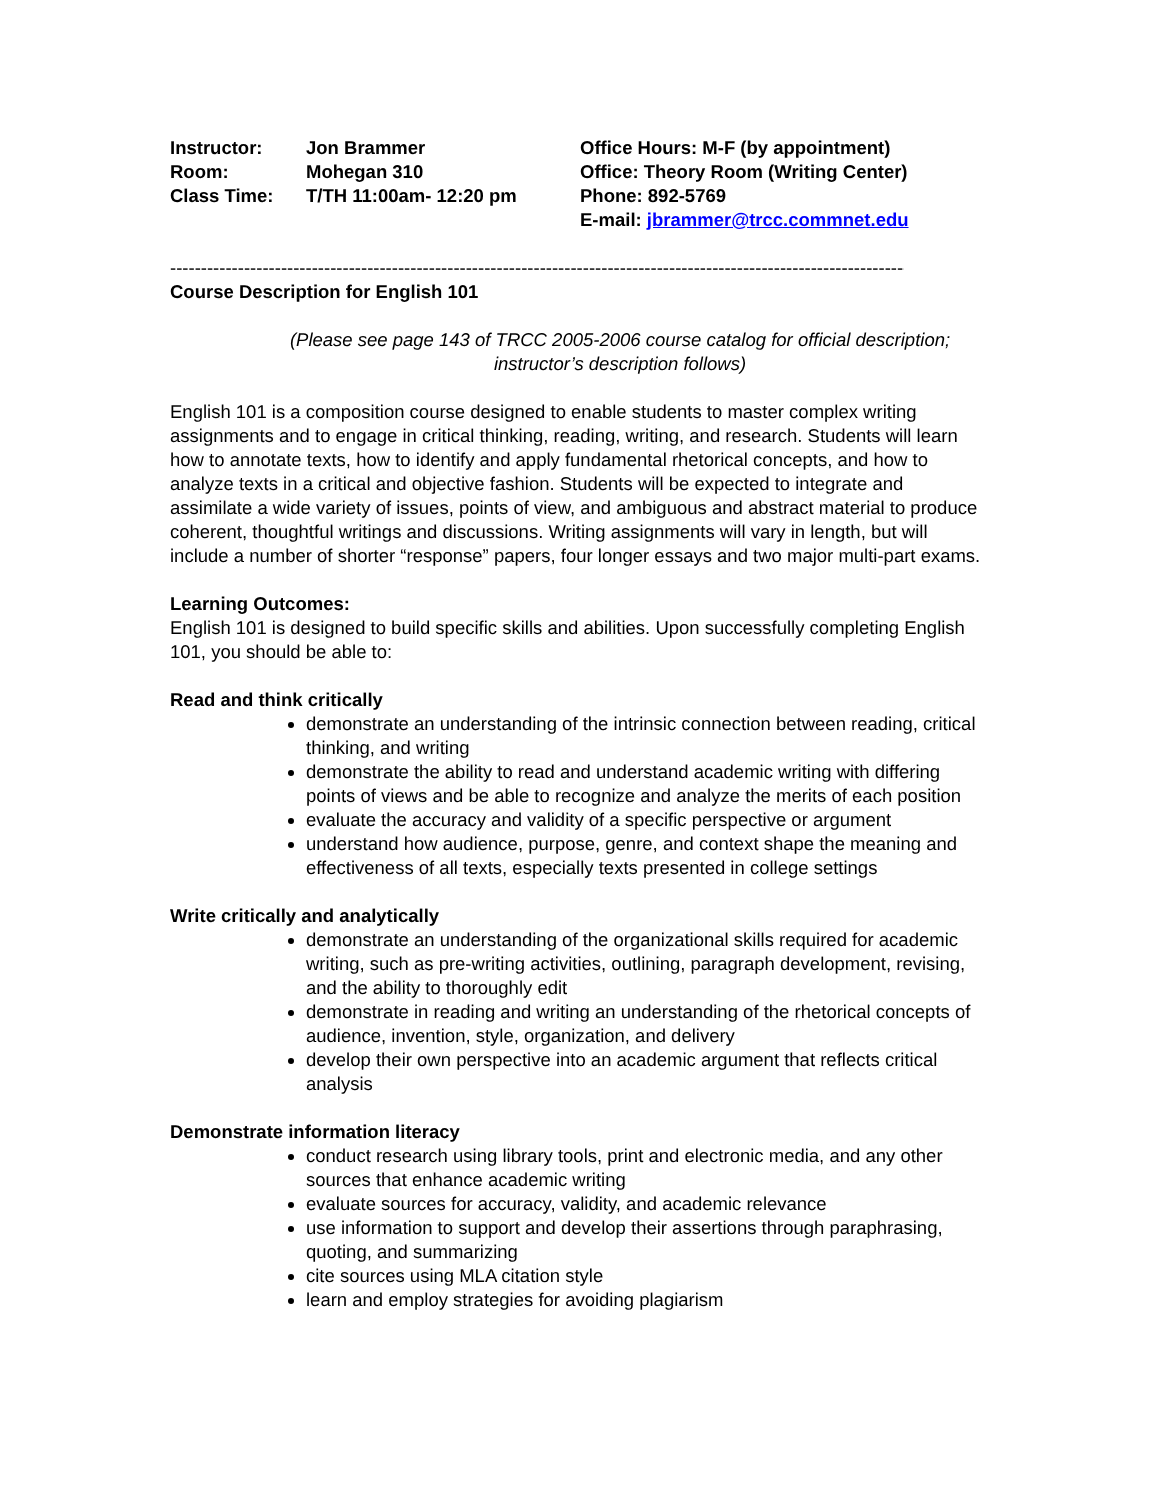Instructor:
Room:
Class Time:
Jon Brammer
Mohegan 310
T/TH 11:00am- 12:20 pm
Office Hours: M-F (by appointment)
Office: Theory Room (Writing Center)
Phone: 892-5769
E-mail: jbrammer@trcc.commnet.edu
------------------------------------------------------------------------------------------------------------------------------------------
Course Description for English 101
(Please see page 143 of TRCC 2005-2006 course catalog for official description; instructor’s description follows)
English 101 is a composition course designed to enable students to master complex writing assignments and to engage in critical thinking, reading, writing, and research. Students will learn how to annotate texts, how to identify and apply fundamental rhetorical concepts, and how to analyze texts in a critical and objective fashion. Students will be expected to integrate and assimilate a wide variety of issues, points of view, and ambiguous and abstract material to produce coherent, thoughtful writings and discussions. Writing assignments will vary in length, but will include a number of shorter “response” papers, four longer essays and two major multi-part exams.
Learning Outcomes:
English 101 is designed to build specific skills and abilities. Upon successfully completing English 101, you should be able to:
Read and think critically
demonstrate an understanding of the intrinsic connection between reading, critical thinking, and writing
demonstrate the ability to read and understand academic writing with differing points of views and be able to recognize and analyze the merits of each position
evaluate the accuracy and validity of a specific perspective or argument
understand how audience, purpose, genre, and context shape the meaning and effectiveness of all texts, especially texts presented in college settings
Write critically and analytically
demonstrate an understanding of the organizational skills required for academic writing, such as pre-writing activities, outlining, paragraph development, revising, and the ability to thoroughly edit
demonstrate in reading and writing an understanding of the rhetorical concepts of audience, invention, style, organization, and delivery
develop their own perspective into an academic argument that reflects critical analysis
Demonstrate information literacy
conduct research using library tools, print and electronic media, and any other sources that enhance academic writing
evaluate sources for accuracy, validity, and academic relevance
use information to support and develop their assertions through paraphrasing, quoting, and summarizing
cite sources using MLA citation style
learn and employ strategies for avoiding plagiarism